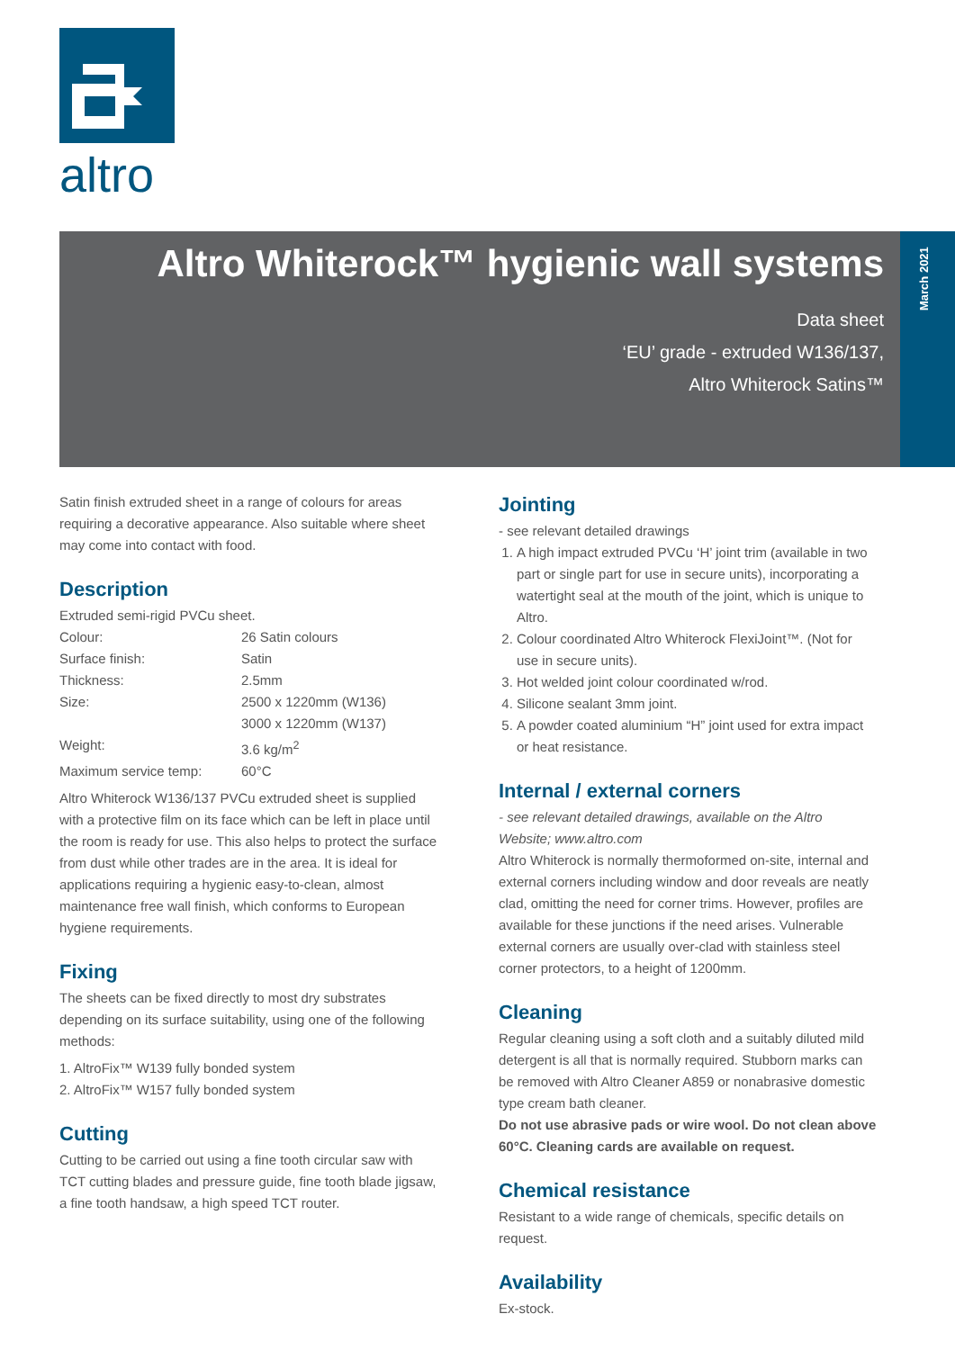altro
March 2021
Altro Whiterock™ hygienic wall systems
Data sheet
‘EU’ grade - extruded W136/137,
Altro Whiterock Satins™
Satin finish extruded sheet in a range of colours for areas requiring a decorative appearance. Also suitable where sheet may come into contact with food.
Description
Extruded semi-rigid PVCu sheet.
| Colour: | 26 Satin colours |
| Surface finish: | Satin |
| Thickness: | 2.5mm |
| Size: | 2500 x 1220mm (W136) 3000 x 1220mm (W137) |
| Weight: | 3.6 kg/m<sup>2</sup> |
| Maximum service temp: | 60°C |
Altro Whiterock W136/137 PVCu extruded sheet is supplied with a protective film on its face which can be left in place until the room is ready for use. This also helps to protect the surface from dust while other trades are in the area. It is ideal for applications requiring a hygienic easy-to-clean, almost maintenance free wall finish, which conforms to European hygiene requirements.
Fixing
The sheets can be fixed directly to most dry substrates depending on its surface suitability, using one of the following methods:
1. AltroFix™ W139 fully bonded system
2. AltroFix™ W157 fully bonded system
Cutting
Cutting to be carried out using a fine tooth circular saw with TCT cutting blades and pressure guide, fine tooth blade jigsaw, a fine tooth handsaw, a high speed TCT router.
Jointing
- see relevant detailed drawings
1. A high impact extruded PVCu ‘H’ joint trim (available in two part or single part for use in secure units), incorporating a watertight seal at the mouth of the joint, which is unique to Altro.
2. Colour coordinated Altro Whiterock FlexiJoint™. (Not for use in secure units).
3. Hot welded joint colour coordinated w/rod.
4. Silicone sealant 3mm joint.
5. A powder coated aluminium “H” joint used for extra impact or heat resistance.
Internal / external corners
- see relevant detailed drawings, available on the Altro Website; www.altro.com
Altro Whiterock is normally thermoformed on-site, internal and external corners including window and door reveals are neatly clad, omitting the need for corner trims. However, profiles are available for these junctions if the need arises. Vulnerable external corners are usually over-clad with stainless steel corner protectors, to a height of 1200mm.
Cleaning
Regular cleaning using a soft cloth and a suitably diluted mild detergent is all that is normally required. Stubborn marks can be removed with Altro Cleaner A859 or nonabrasive domestic type cream bath cleaner.
Do not use abrasive pads or wire wool. Do not clean above 60°C. Cleaning cards are available on request.
Chemical resistance
Resistant to a wide range of chemicals, specific details on request.
Availability
Ex-stock.